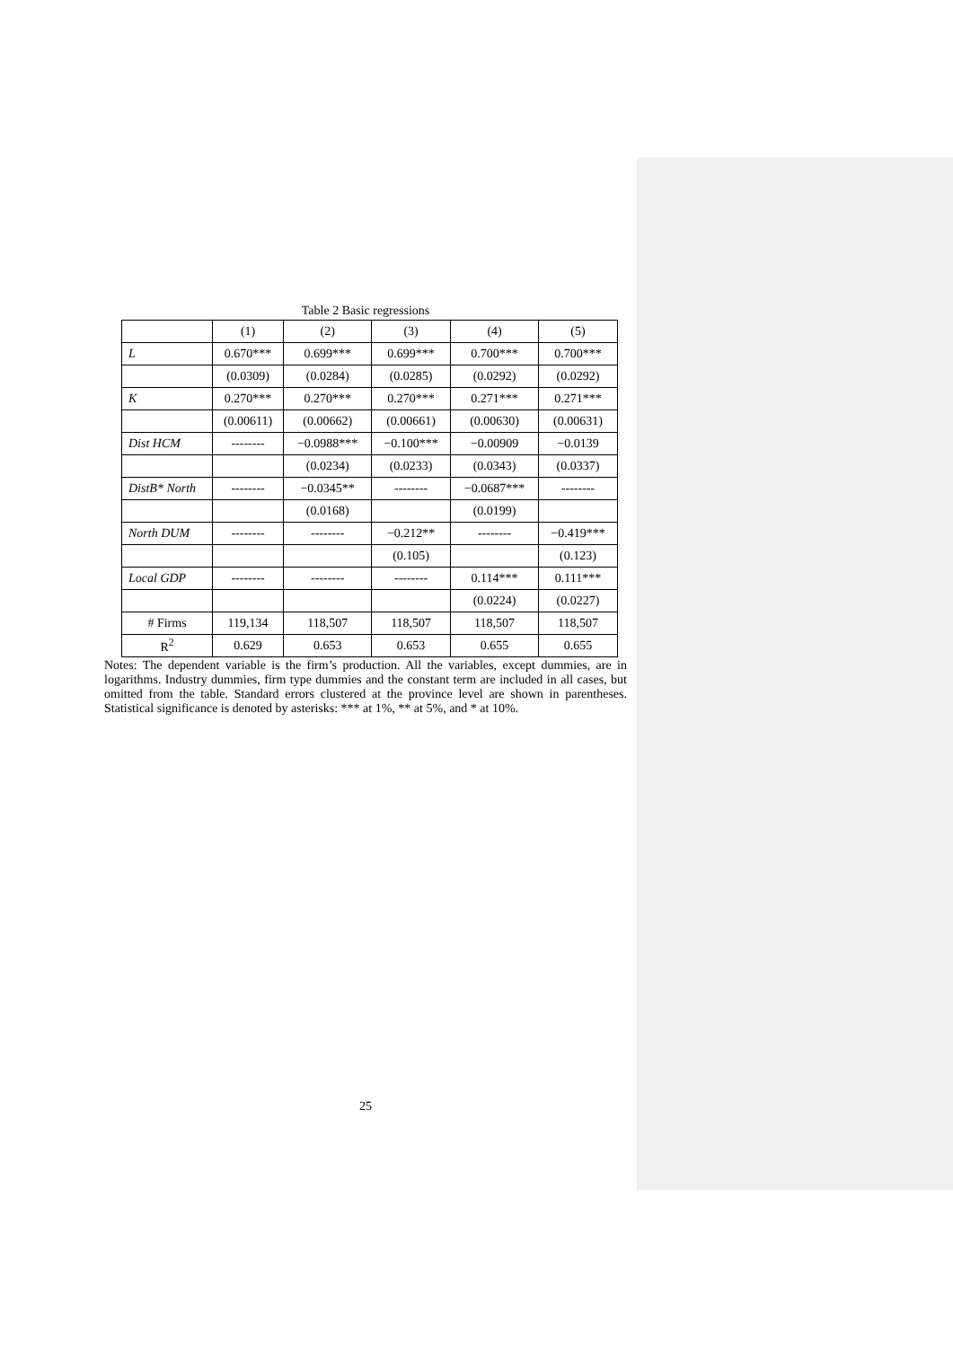Table 2 Basic regressions
| | (1) | (2) | (3) | (4) | (5) |
| L | 0.670*** | 0.699*** | 0.699*** | 0.700*** | 0.700*** |
| | (0.0309) | (0.0284) | (0.0285) | (0.0292) | (0.0292) |
| K | 0.270*** | 0.270*** | 0.270*** | 0.271*** | 0.271*** |
| | (0.00611) | (0.00662) | (0.00661) | (0.00630) | (0.00631) |
| Dist HCM | -------- | −0.0988*** | −0.100*** | −0.00909 | −0.0139 |
| | | (0.0234) | (0.0233) | (0.0343) | (0.0337) |
| DistB* North | -------- | −0.0345** | -------- | −0.0687*** | -------- |
| | | (0.0168) | | (0.0199) | |
| North DUM | -------- | -------- | −0.212** | -------- | −0.419*** |
| | | | (0.105) | | (0.123) |
| Local GDP | -------- | -------- | -------- | 0.114*** | 0.111*** |
| | | | | (0.0224) | (0.0227) |
| # Firms | 119,134 | 118,507 | 118,507 | 118,507 | 118,507 |
| R<sup>2</sup> | 0.629 | 0.653 | 0.653 | 0.655 | 0.655 |
Notes: The dependent variable is the firm’s production. All the variables, except dummies, are in logarithms. Industry dummies, firm type dummies and the constant term are included in all cases, but omitted from the table. Standard errors clustered at the province level are shown in parentheses. Statistical significance is denoted by asterisks: *** at 1%, ** at 5%, and * at 10%.
25